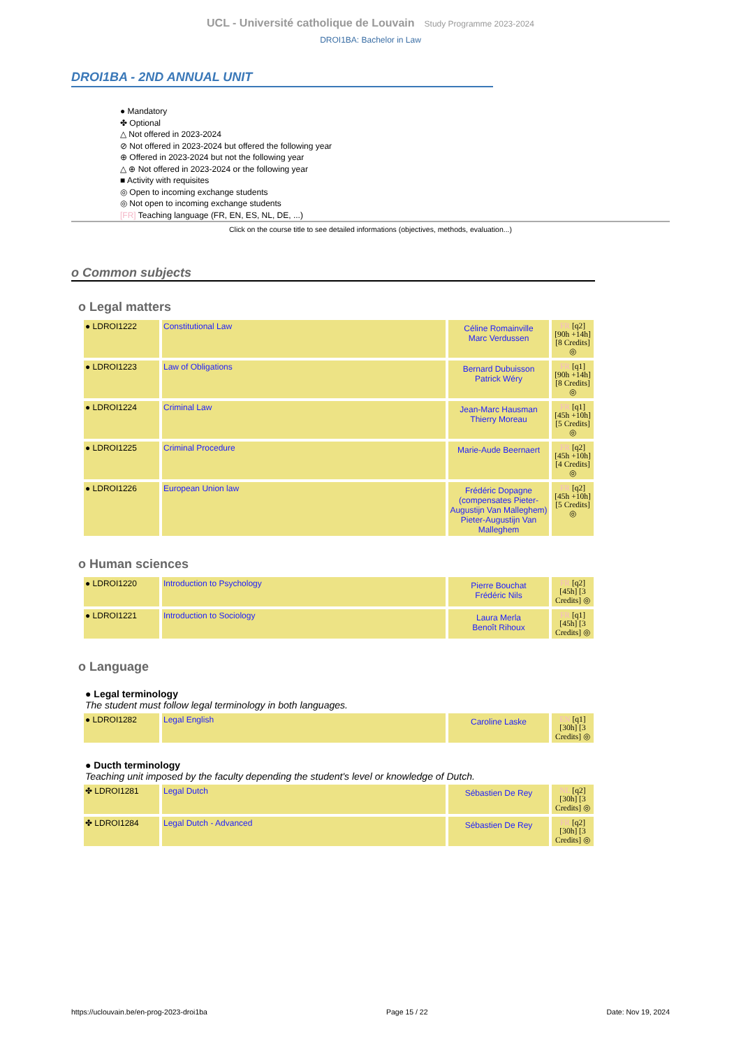UCL - Université catholique de Louvain Study Programme 2023-2024
DROI1BA: Bachelor in Law
DROI1BA - 2ND ANNUAL UNIT
● Mandatory
✤ Optional
△ Not offered in 2023-2024
⊘ Not offered in 2023-2024 but offered the following year
⊕ Offered in 2023-2024 but not the following year
△ ⊕ Not offered in 2023-2024 or the following year
■ Activity with requisites
◎ Open to incoming exchange students
◎ Not open to incoming exchange students
[FR] Teaching language (FR, EN, ES, NL, DE, ...)
Click on the course title to see detailed informations (objectives, methods, evaluation...)
o Common subjects
o Legal matters
| ● LDROI1222 | Constitutional Law | Céline Romainville Marc Verdussen | FR [q2] [90h +14h] [8 Credits] ◎ |
| ● LDROI1223 | Law of Obligations | Bernard Dubuisson Patrick Wéry | FR [q1] [90h +14h] [8 Credits] ◎ |
| ● LDROI1224 | Criminal Law | Jean-Marc Hausman Thierry Moreau | FR [q1] [45h +10h] [5 Credits] ◎ |
| ● LDROI1225 | Criminal Procedure | Marie-Aude Beernaert | FR [q2] [45h +10h] [4 Credits] ◎ |
| ● LDROI1226 | European Union law | Frédéric Dopagne (compensates Pieter-Augustijn Van Malleghem) Pieter-Augustijn Van Malleghem | FR [q2] [45h +10h] [5 Credits] ◎ |
o Human sciences
| ● LDROI1220 | Introduction to Psychology | Pierre Bouchat Frédéric Nils | FR [q2] [45h] [3 Credits] ◎ |
| ● LDROI1221 | Introduction to Sociology | Laura Merla Benoît Rihoux | FR [q1] [45h] [3 Credits] ◎ |
o Language
● Legal terminology
The student must follow legal terminology in both languages.
| ● LDROI1282 | Legal English | Caroline Laske | EN [q1] [30h] [3 Credits] ◎ |
● Ducth terminology
Teaching unit imposed by the faculty depending the student's level or knowledge of Dutch.
| ✤ LDROI1281 | Legal Dutch | Sébastien De Rey | NL [q2] [30h] [3 Credits] ◎ |
| ✤ LDROI1284 | Legal Dutch - Advanced | Sébastien De Rey | FR [q2] [30h] [3 Credits] ◎ |
https://uclouvain.be/en-prog-2023-droi1ba Page 15 / 22 Date: Nov 19, 2024